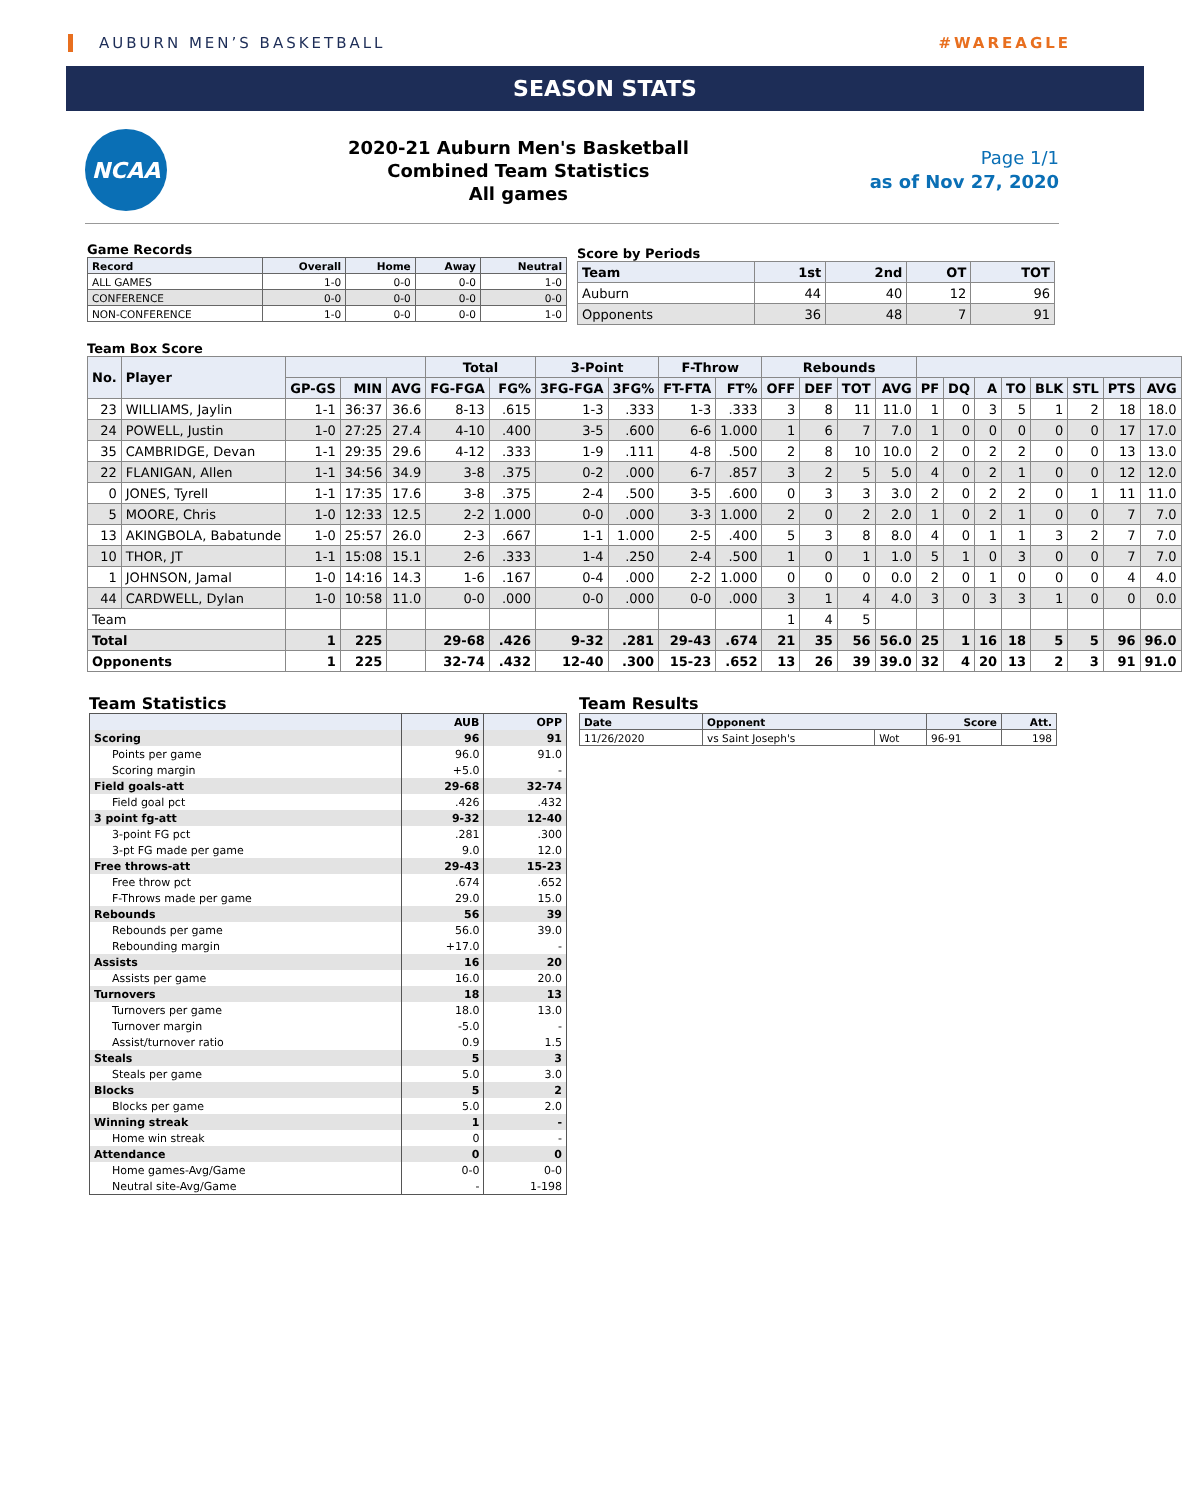AUBURN MEN’S BASKETBALL #WAREAGLE
SEASON STATS
NCAA
2020-21 Auburn Men's Basketball
Combined Team Statistics
All games
Page 1/1
as of Nov 27, 2020
Game Records
| Record | Overall | Home | Away | Neutral |
| --- | --- | --- | --- | --- |
| ALL GAMES | 1-0 | 0-0 | 0-0 | 1-0 |
| CONFERENCE | 0-0 | 0-0 | 0-0 | 0-0 |
| NON-CONFERENCE | 1-0 | 0-0 | 0-0 | 1-0 |
Score by Periods
| Team | 1st | 2nd | OT | TOT |
| --- | --- | --- | --- | --- |
| Auburn | 44 | 40 | 12 | 96 |
| Opponents | 36 | 48 | 7 | 91 |
Team Box Score
| No. | Player | | | | Total | | 3-Point | | F-Throw | | Rebounds | | | | | | | | | | | |
| --- | --- | --- | --- | --- | --- | --- | --- | --- | --- | --- | --- | --- | --- | --- | --- | --- | --- | --- | --- | --- | --- | --- |
| | | GP-GS | MIN | AVG | FG-FGA | FG% | 3FG-FGA | 3FG% | FT-FTA | FT% | OFF | DEF | TOT | AVG | PF | DQ | A | TO | BLK | STL | PTS | AVG |
| 23 | WILLIAMS, Jaylin | 1-1 | 36:37 | 36.6 | 8-13 | .615 | 1-3 | .333 | 1-3 | .333 | 3 | 8 | 11 | 11.0 | 1 | 0 | 3 | 5 | 1 | 2 | 18 | 18.0 |
| 24 | POWELL, Justin | 1-0 | 27:25 | 27.4 | 4-10 | .400 | 3-5 | .600 | 6-6 | 1.000 | 1 | 6 | 7 | 7.0 | 1 | 0 | 0 | 0 | 0 | 0 | 17 | 17.0 |
| 35 | CAMBRIDGE, Devan | 1-1 | 29:35 | 29.6 | 4-12 | .333 | 1-9 | .111 | 4-8 | .500 | 2 | 8 | 10 | 10.0 | 2 | 0 | 2 | 2 | 0 | 0 | 13 | 13.0 |
| 22 | FLANIGAN, Allen | 1-1 | 34:56 | 34.9 | 3-8 | .375 | 0-2 | .000 | 6-7 | .857 | 3 | 2 | 5 | 5.0 | 4 | 0 | 2 | 1 | 0 | 0 | 12 | 12.0 |
| 0 | JONES, Tyrell | 1-1 | 17:35 | 17.6 | 3-8 | .375 | 2-4 | .500 | 3-5 | .600 | 0 | 3 | 3 | 3.0 | 2 | 0 | 2 | 2 | 0 | 1 | 11 | 11.0 |
| 5 | MOORE, Chris | 1-0 | 12:33 | 12.5 | 2-2 | 1.000 | 0-0 | .000 | 3-3 | 1.000 | 2 | 0 | 2 | 2.0 | 1 | 0 | 2 | 1 | 0 | 0 | 7 | 7.0 |
| 13 | AKINGBOLA, Babatunde | 1-0 | 25:57 | 26.0 | 2-3 | .667 | 1-1 | 1.000 | 2-5 | .400 | 5 | 3 | 8 | 8.0 | 4 | 0 | 1 | 1 | 3 | 2 | 7 | 7.0 |
| 10 | THOR, JT | 1-1 | 15:08 | 15.1 | 2-6 | .333 | 1-4 | .250 | 2-4 | .500 | 1 | 0 | 1 | 1.0 | 5 | 1 | 0 | 3 | 0 | 0 | 7 | 7.0 |
| 1 | JOHNSON, Jamal | 1-0 | 14:16 | 14.3 | 1-6 | .167 | 0-4 | .000 | 2-2 | 1.000 | 0 | 0 | 0 | 0.0 | 2 | 0 | 1 | 0 | 0 | 0 | 4 | 4.0 |
| 44 | CARDWELL, Dylan | 1-0 | 10:58 | 11.0 | 0-0 | .000 | 0-0 | .000 | 0-0 | .000 | 3 | 1 | 4 | 4.0 | 3 | 0 | 3 | 3 | 1 | 0 | 0 | 0.0 |
| Team | | | | | | | | | | | 1 | 4 | 5 | | | | | | | | | |
| Total | | 1 | 225 | | 29-68 | .426 | 9-32 | .281 | 29-43 | .674 | 21 | 35 | 56 | 56.0 | 25 | 1 | 16 | 18 | 5 | 5 | 96 | 96.0 |
| Opponents | | 1 | 225 | | 32-74 | .432 | 12-40 | .300 | 15-23 | .652 | 13 | 26 | 39 | 39.0 | 32 | 4 | 20 | 13 | 2 | 3 | 91 | 91.0 |
Team Statistics
| | AUB | OPP |
| --- | --- | --- |
| Scoring | 96 | 91 |
| Points per game | 96.0 | 91.0 |
| Scoring margin | +5.0 | - |
| Field goals-att | 29-68 | 32-74 |
| Field goal pct | .426 | .432 |
| 3 point fg-att | 9-32 | 12-40 |
| 3-point FG pct | .281 | .300 |
| 3-pt FG made per game | 9.0 | 12.0 |
| Free throws-att | 29-43 | 15-23 |
| Free throw pct | .674 | .652 |
| F-Throws made per game | 29.0 | 15.0 |
| Rebounds | 56 | 39 |
| Rebounds per game | 56.0 | 39.0 |
| Rebounding margin | +17.0 | - |
| Assists | 16 | 20 |
| Assists per game | 16.0 | 20.0 |
| Turnovers | 18 | 13 |
| Turnovers per game | 18.0 | 13.0 |
| Turnover margin | -5.0 | - |
| Assist/turnover ratio | 0.9 | 1.5 |
| Steals | 5 | 3 |
| Steals per game | 5.0 | 3.0 |
| Blocks | 5 | 2 |
| Blocks per game | 5.0 | 2.0 |
| Winning streak | 1 | - |
| Home win streak | 0 | - |
| Attendance | 0 | 0 |
| Home games-Avg/Game | 0-0 | 0-0 |
| Neutral site-Avg/Game | - | 1-198 |
Team Results
| Date | Opponent | | Score | Att. |
| --- | --- | --- | --- | --- |
| 11/26/2020 | vs Saint Joseph's | Wot | 96-91 | 198 |